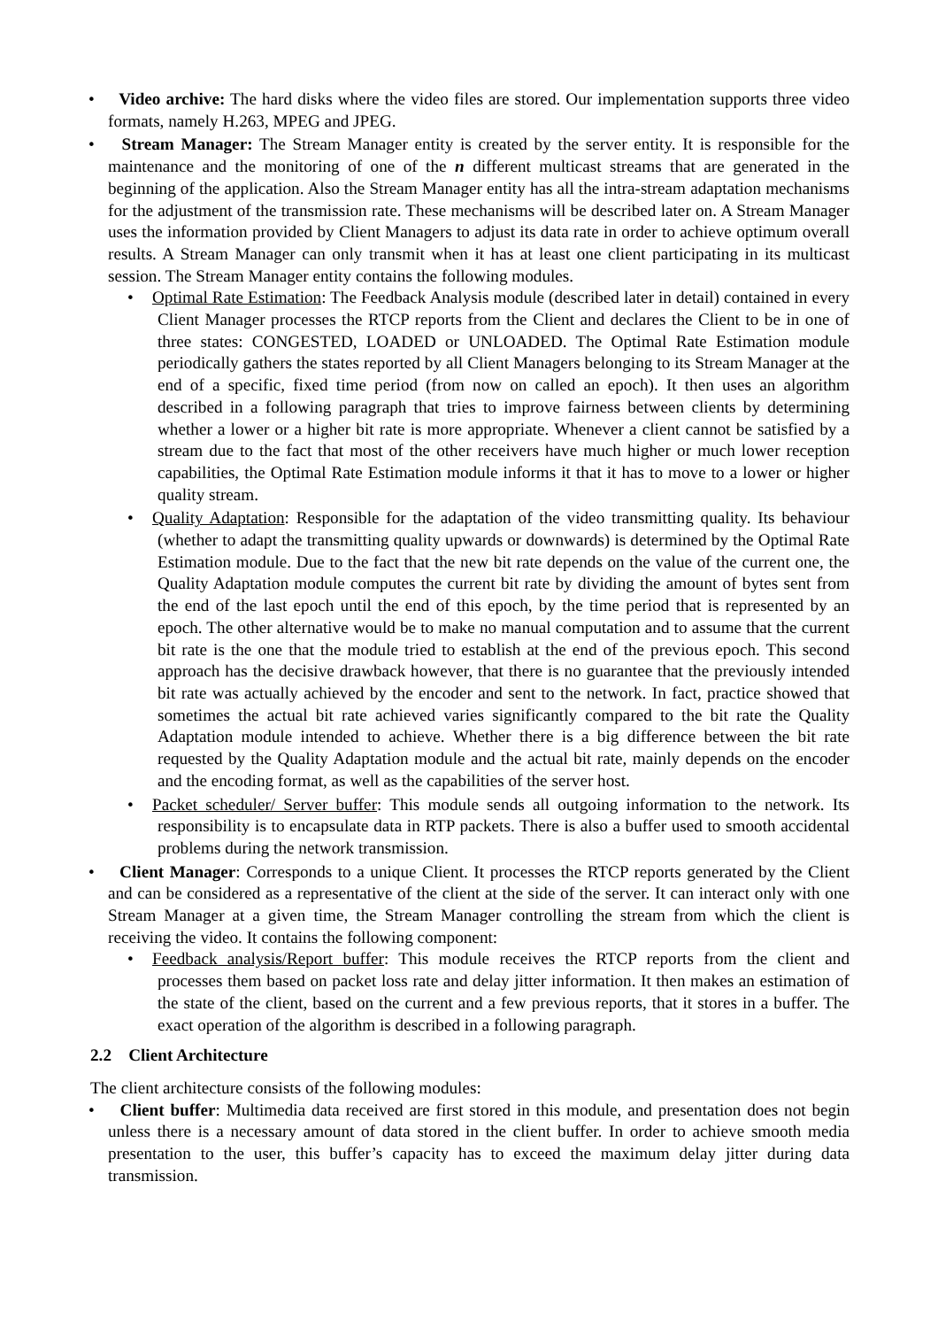• Video archive: The hard disks where the video files are stored. Our implementation supports three video formats, namely H.263, MPEG and JPEG.
• Stream Manager: The Stream Manager entity is created by the server entity. It is responsible for the maintenance and the monitoring of one of the n different multicast streams that are generated in the beginning of the application. Also the Stream Manager entity has all the intra-stream adaptation mechanisms for the adjustment of the transmission rate. These mechanisms will be described later on. A Stream Manager uses the information provided by Client Managers to adjust its data rate in order to achieve optimum overall results. A Stream Manager can only transmit when it has at least one client participating in its multicast session. The Stream Manager entity contains the following modules.
• Optimal Rate Estimation: The Feedback Analysis module (described later in detail) contained in every Client Manager processes the RTCP reports from the Client and declares the Client to be in one of three states: CONGESTED, LOADED or UNLOADED. The Optimal Rate Estimation module periodically gathers the states reported by all Client Managers belonging to its Stream Manager at the end of a specific, fixed time period (from now on called an epoch). It then uses an algorithm described in a following paragraph that tries to improve fairness between clients by determining whether a lower or a higher bit rate is more appropriate. Whenever a client cannot be satisfied by a stream due to the fact that most of the other receivers have much higher or much lower reception capabilities, the Optimal Rate Estimation module informs it that it has to move to a lower or higher quality stream.
• Quality Adaptation: Responsible for the adaptation of the video transmitting quality. Its behaviour (whether to adapt the transmitting quality upwards or downwards) is determined by the Optimal Rate Estimation module. Due to the fact that the new bit rate depends on the value of the current one, the Quality Adaptation module computes the current bit rate by dividing the amount of bytes sent from the end of the last epoch until the end of this epoch, by the time period that is represented by an epoch. The other alternative would be to make no manual computation and to assume that the current bit rate is the one that the module tried to establish at the end of the previous epoch. This second approach has the decisive drawback however, that there is no guarantee that the previously intended bit rate was actually achieved by the encoder and sent to the network. In fact, practice showed that sometimes the actual bit rate achieved varies significantly compared to the bit rate the Quality Adaptation module intended to achieve. Whether there is a big difference between the bit rate requested by the Quality Adaptation module and the actual bit rate, mainly depends on the encoder and the encoding format, as well as the capabilities of the server host.
• Packet scheduler/ Server buffer: This module sends all outgoing information to the network. Its responsibility is to encapsulate data in RTP packets. There is also a buffer used to smooth accidental problems during the network transmission.
• Client Manager: Corresponds to a unique Client. It processes the RTCP reports generated by the Client and can be considered as a representative of the client at the side of the server. It can interact only with one Stream Manager at a given time, the Stream Manager controlling the stream from which the client is receiving the video. It contains the following component:
• Feedback analysis/Report buffer: This module receives the RTCP reports from the client and processes them based on packet loss rate and delay jitter information. It then makes an estimation of the state of the client, based on the current and a few previous reports, that it stores in a buffer. The exact operation of the algorithm is described in a following paragraph.
2.2 Client Architecture
The client architecture consists of the following modules:
• Client buffer: Multimedia data received are first stored in this module, and presentation does not begin unless there is a necessary amount of data stored in the client buffer. In order to achieve smooth media presentation to the user, this buffer’s capacity has to exceed the maximum delay jitter during data transmission.